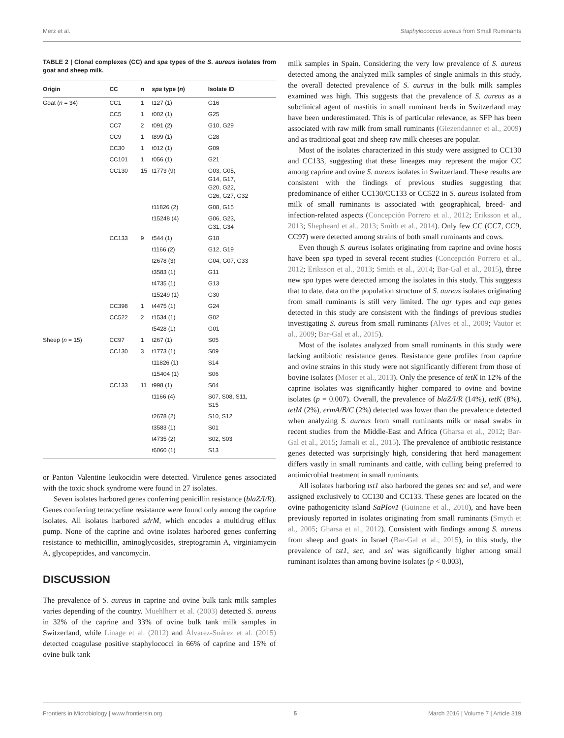Merz et al. Staphylococcus aureus from Small Ruminants
TABLE 2 | Clonal complexes (CC) and spa types of the S. aureus isolates from goat and sheep milk.
| Origin | CC | n | spa type ( n ) | Isolate ID |
| --- | --- | --- | --- | --- |
| Goat ( n = 34) | CC1 | 1 | t127 (1) | G16 |
| | CC5 | 1 | t002 (1) | G25 |
| | CC7 | 2 | t091 (2) | G10, G29 |
| | CC9 | 1 | t899 (1) | G28 |
| | CC30 | 1 | t012 (1) | G09 |
| | CC101 | 1 | t056 (1) | G21 |
| | CC130 | 15 | t1773 (9) | G03, G05, G14, G17, G20, G22, G26, G27, G32 |
| | | | t11826 (2) | G08, G15 |
| | | | t15248 (4) | G06, G23, G31, G34 |
| | CC133 | 9 | t544 (1) | G18 |
| | | | t1166 (2) | G12, G19 |
| | | | t2678 (3) | G04, G07, G33 |
| | | | t3583 (1) | G11 |
| | | | t4735 (1) | G13 |
| | | | t15249 (1) | G30 |
| | CC398 | 1 | t4475 (1) | G24 |
| | CC522 | 2 | t1534 (1) | G02 |
| | | | t5428 (1) | G01 |
| Sheep ( n = 15) | CC97 | 1 | t267 (1) | S05 |
| | CC130 | 3 | t1773 (1) | S09 |
| | | | t11826 (1) | S14 |
| | | | t15404 (1) | S06 |
| | CC133 | 11 | t998 (1) | S04 |
| | | | t1166 (4) | S07, S08, S11, S15 |
| | | | t2678 (2) | S10, S12 |
| | | | t3583 (1) | S01 |
| | | | t4735 (2) | S02, S03 |
| | | | t6060 (1) | S13 |
or Panton–Valentine leukocidin were detected. Virulence genes associated with the toxic shock syndrome were found in 27 isolates.
Seven isolates harbored genes conferring penicillin resistance (blaZ/I/R). Genes conferring tetracycline resistance were found only among the caprine isolates. All isolates harbored sdrM, which encodes a multidrug efflux pump. None of the caprine and ovine isolates harbored genes conferring resistance to methicillin, aminoglycosides, streptogramin A, virginiamycin A, glycopeptides, and vancomycin.
DISCUSSION
The prevalence of S. aureus in caprine and ovine bulk tank milk samples varies depending of the country. Muehlherr et al. (2003) detected S. aureus in 32% of the caprine and 33% of ovine bulk tank milk samples in Switzerland, while Linage et al. (2012) and Álvarez-Suárez et al. (2015) detected coagulase positive staphylococci in 66% of caprine and 15% of ovine bulk tank
milk samples in Spain. Considering the very low prevalence of S. aureus detected among the analyzed milk samples of single animals in this study, the overall detected prevalence of S. aureus in the bulk milk samples examined was high. This suggests that the prevalence of S. aureus as a subclinical agent of mastitis in small ruminant herds in Switzerland may have been underestimated. This is of particular relevance, as SFP has been associated with raw milk from small ruminants (Giezendanner et al., 2009) and as traditional goat and sheep raw milk cheeses are popular.
Most of the isolates characterized in this study were assigned to CC130 and CC133, suggesting that these lineages may represent the major CC among caprine and ovine S. aureus isolates in Switzerland. These results are consistent with the findings of previous studies suggesting that predominance of either CC130/CC133 or CC522 in S. aureus isolated from milk of small ruminants is associated with geographical, breed- and infection-related aspects (Concepción Porrero et al., 2012; Eriksson et al., 2013; Shepheard et al., 2013; Smith et al., 2014). Only few CC (CC7, CC9, CC97) were detected among strains of both small ruminants and cows.
Even though S. aureus isolates originating from caprine and ovine hosts have been spa typed in several recent studies (Concepción Porrero et al., 2012; Eriksson et al., 2013; Smith et al., 2014; Bar-Gal et al., 2015), three new spa types were detected among the isolates in this study. This suggests that to date, data on the population structure of S. aureus isolates originating from small ruminants is still very limited. The agr types and cap genes detected in this study are consistent with the findings of previous studies investigating S. aureus from small ruminants (Alves et al., 2009; Vautor et al., 2009; Bar-Gal et al., 2015).
Most of the isolates analyzed from small ruminants in this study were lacking antibiotic resistance genes. Resistance gene profiles from caprine and ovine strains in this study were not significantly different from those of bovine isolates (Moser et al., 2013). Only the presence of tetK in 12% of the caprine isolates was significantly higher compared to ovine and bovine isolates (p = 0.007). Overall, the prevalence of blaZ/I/R (14%), tetK (8%), tetM (2%), ermA/B/C (2%) detected was lower than the prevalence detected when analyzing S. aureus from small ruminants milk or nasal swabs in recent studies from the Middle-East and Africa (Gharsa et al., 2012; Bar-Gal et al., 2015; Jamali et al., 2015). The prevalence of antibiotic resistance genes detected was surprisingly high, considering that herd management differs vastly in small ruminants and cattle, with culling being preferred to antimicrobial treatment in small ruminants.
All isolates harboring tst1 also harbored the genes sec and sel, and were assigned exclusively to CC130 and CC133. These genes are located on the ovine pathogenicity island SaPIov1 (Guinane et al., 2010), and have been previously reported in isolates originating from small ruminants (Smyth et al., 2005; Gharsa et al., 2012). Consistent with findings among S. aureus from sheep and goats in Israel (Bar-Gal et al., 2015), in this study, the prevalence of tst1, sec, and sel was significantly higher among small ruminant isolates than among bovine isolates (p < 0.003),
Frontiers in Microbiology | www.frontiersin.org 5 March 2016 | Volume 7 | Article 319